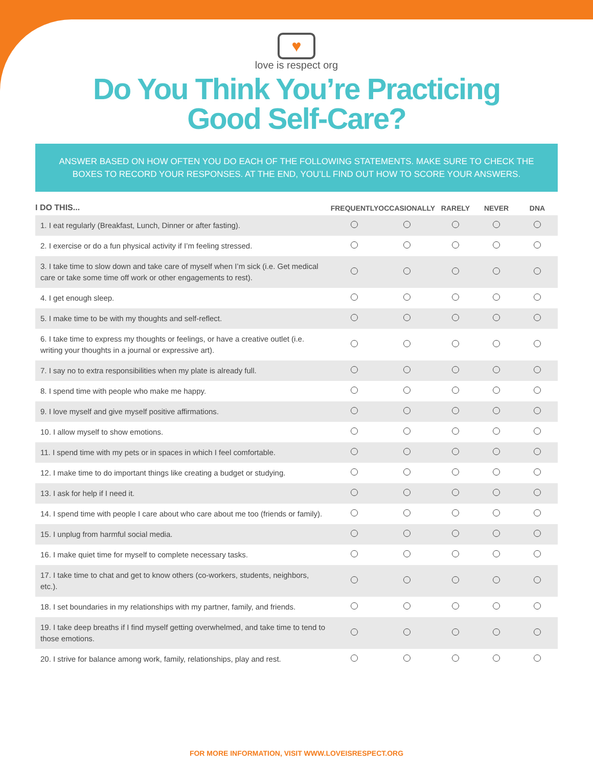♥
love is respect org
Do You Think You’re Practicing
Good Self-Care?
ANSWER BASED ON HOW OFTEN YOU DO EACH OF THE FOLLOWING STATEMENTS. MAKE SURE TO CHECK THE BOXES TO RECORD YOUR RESPONSES. AT THE END, YOU’LL FIND OUT HOW TO SCORE YOUR ANSWERS.
| I DO THIS... | FREQUENTLY | OCCASIONALLY | RARELY | NEVER | DNA |
| --- | --- | --- | --- | --- | --- |
| 1. I eat regularly (Breakfast, Lunch, Dinner or after fasting). | | | | | |
| 2. I exercise or do a fun physical activity if I’m feeling stressed. | | | | | |
| 3. I take time to slow down and take care of myself when I’m sick (i.e. Get medical care or take some time off work or other engagements to rest). | | | | | |
| 4. I get enough sleep. | | | | | |
| 5. I make time to be with my thoughts and self-reflect. | | | | | |
| 6. I take time to express my thoughts or feelings, or have a creative outlet (i.e. writing your thoughts in a journal or expressive art). | | | | | |
| 7. I say no to extra responsibilities when my plate is already full. | | | | | |
| 8. I spend time with people who make me happy. | | | | | |
| 9. I love myself and give myself positive affirmations. | | | | | |
| 10. I allow myself to show emotions. | | | | | |
| 11. I spend time with my pets or in spaces in which I feel comfortable. | | | | | |
| 12. I make time to do important things like creating a budget or studying. | | | | | |
| 13. I ask for help if I need it. | | | | | |
| 14. I spend time with people I care about who care about me too (friends or family). | | | | | |
| 15. I unplug from harmful social media. | | | | | |
| 16. I make quiet time for myself to complete necessary tasks. | | | | | |
| 17. I take time to chat and get to know others (co-workers, students, neighbors, etc.). | | | | | |
| 18. I set boundaries in my relationships with my partner, family, and friends. | | | | | |
| 19. I take deep breaths if I find myself getting overwhelmed, and take time to tend to those emotions. | | | | | |
| 20. I strive for balance among work, family, relationships, play and rest. | | | | | |
FOR MORE INFORMATION, VISIT WWW.LOVEISRESPECT.ORG